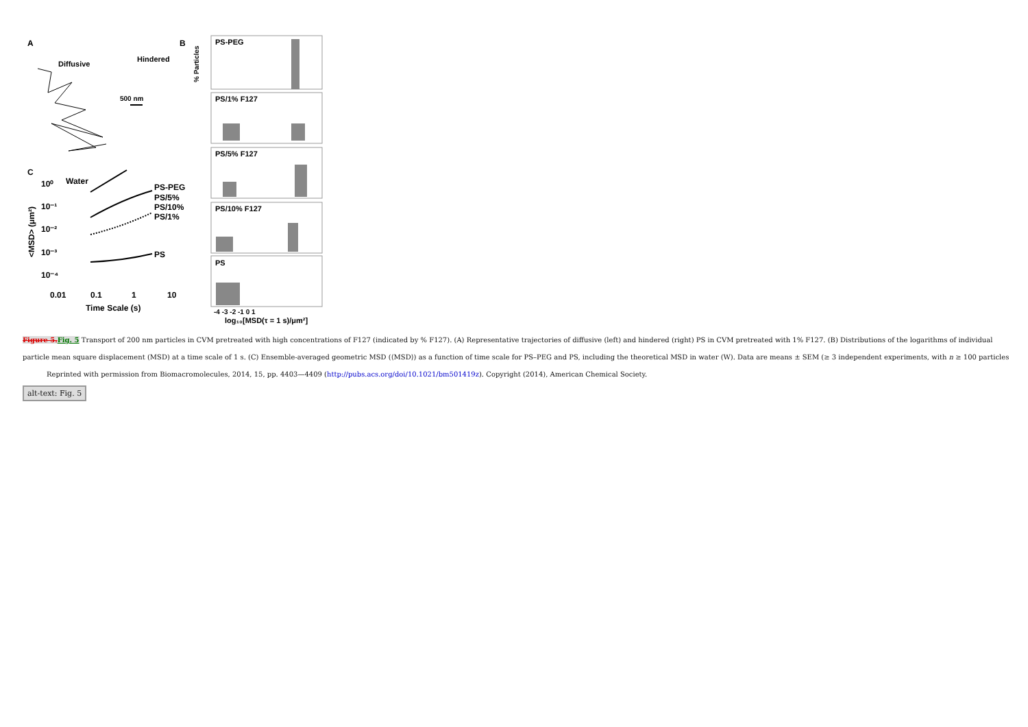A
Diffusive
Hindered
500 nm
C
Water
PS-PEG
PS/5%
PS/10%
PS/1%
PS
10⁰
10⁻¹
10⁻²
10⁻³
10⁻⁴
<MSD> (μm²)
0.01
0.1
1
10
Time Scale (s)
B
PS-PEG
PS/1% F127
PS/5% F127
PS/10% F127
PS
% Particles
-4 -3 -2 -1 0 1
log₁₀[MSD(τ = 1 s)/μm²]
Figure 5. Fig. 5 Transport of 200 nm particles in CVM pretreated with high concentrations of F127 (indicated by % F127). (A) Representative trajectories of diffusive (left) and hindered (right) PS in CVM pretreated with 1% F127. (B) Distributions of the logarithms of individual particle mean square displacement (MSD) at a time scale of 1 s. (C) Ensemble-averaged geometric MSD (⟨MSD⟩) as a function of time scale for PS–PEG and PS, including the theoretical MSD in water (W). Data are means ± SEM (≥ 3 independent experiments, with n ≥ 100 particles
Reprinted with permission from Biomacromolecules, 2014, 15, pp. 4403—4409 (http://pubs.acs.org/doi/10.1021/bm501419z). Copyright (2014), American Chemical Society.
alt-text: Fig. 5